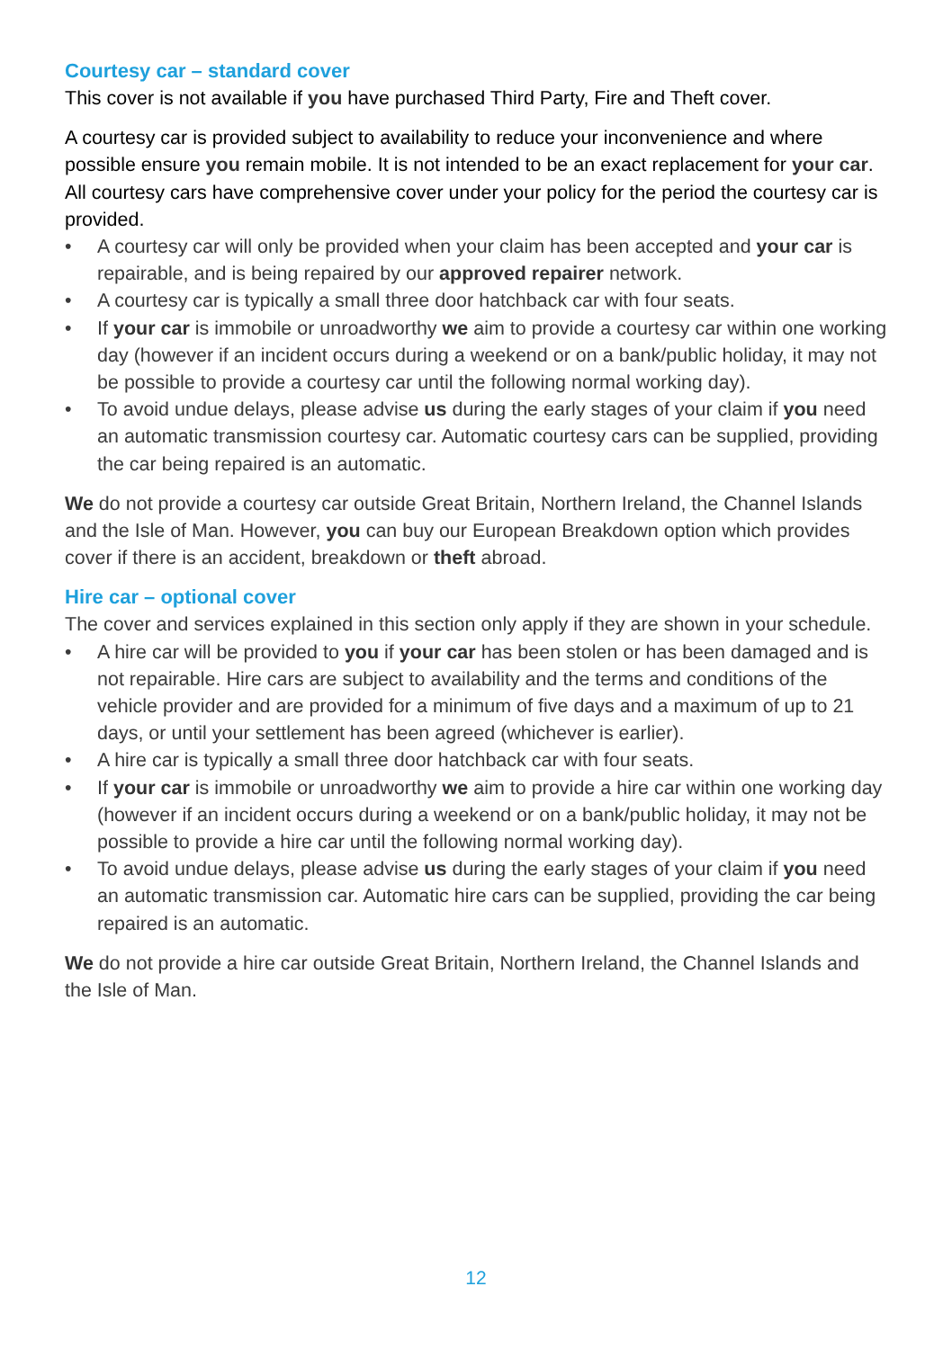Courtesy car – standard cover
This cover is not available if you have purchased Third Party, Fire and Theft cover.
A courtesy car is provided subject to availability to reduce your inconvenience and where possible ensure you remain mobile. It is not intended to be an exact replacement for your car. All courtesy cars have comprehensive cover under your policy for the period the courtesy car is provided.
• A courtesy car will only be provided when your claim has been accepted and your car is repairable, and is being repaired by our approved repairer network.
• A courtesy car is typically a small three door hatchback car with four seats.
• If your car is immobile or unroadworthy we aim to provide a courtesy car within one working day (however if an incident occurs during a weekend or on a bank/public holiday, it may not be possible to provide a courtesy car until the following normal working day).
• To avoid undue delays, please advise us during the early stages of your claim if you need an automatic transmission courtesy car. Automatic courtesy cars can be supplied, providing the car being repaired is an automatic.
We do not provide a courtesy car outside Great Britain, Northern Ireland, the Channel Islands and the Isle of Man. However, you can buy our European Breakdown option which provides cover if there is an accident, breakdown or theft abroad.
Hire car – optional cover
The cover and services explained in this section only apply if they are shown in your schedule.
• A hire car will be provided to you if your car has been stolen or has been damaged and is not repairable. Hire cars are subject to availability and the terms and conditions of the vehicle provider and are provided for a minimum of five days and a maximum of up to 21 days, or until your settlement has been agreed (whichever is earlier).
• A hire car is typically a small three door hatchback car with four seats.
• If your car is immobile or unroadworthy we aim to provide a hire car within one working day (however if an incident occurs during a weekend or on a bank/public holiday, it may not be possible to provide a hire car until the following normal working day).
• To avoid undue delays, please advise us during the early stages of your claim if you need an automatic transmission car. Automatic hire cars can be supplied, providing the car being repaired is an automatic.
We do not provide a hire car outside Great Britain, Northern Ireland, the Channel Islands and the Isle of Man.
12